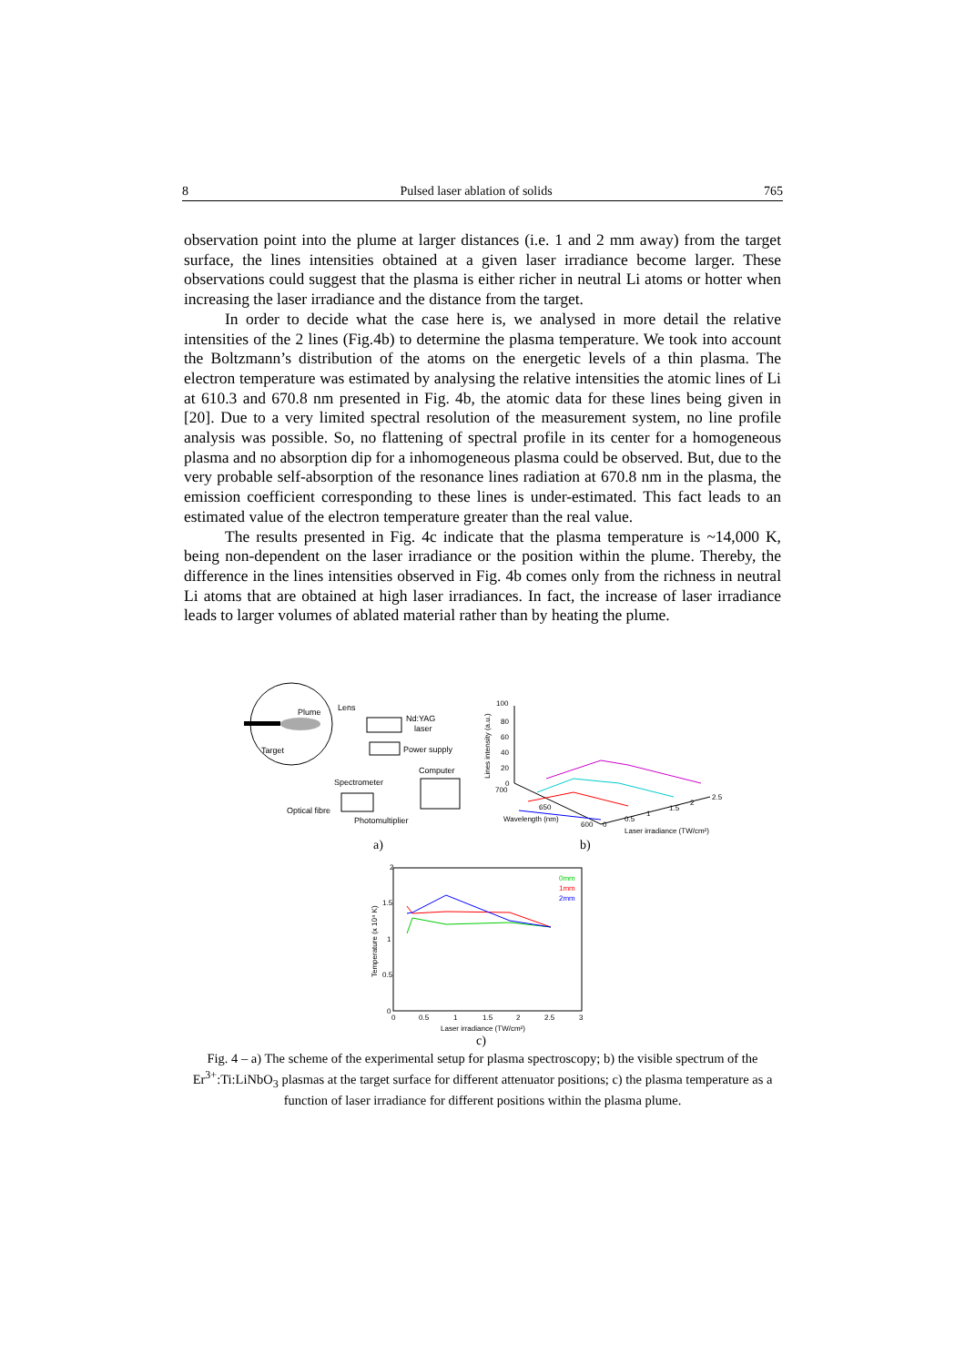8 Pulsed laser ablation of solids 765
observation point into the plume at larger distances (i.e. 1 and 2 mm away) from the target surface, the lines intensities obtained at a given laser irradiance become larger. These observations could suggest that the plasma is either richer in neutral Li atoms or hotter when increasing the laser irradiance and the distance from the target.
In order to decide what the case here is, we analysed in more detail the relative intensities of the 2 lines (Fig.4b) to determine the plasma temperature. We took into account the Boltzmann’s distribution of the atoms on the energetic levels of a thin plasma. The electron temperature was estimated by analysing the relative intensities the atomic lines of Li at 610.3 and 670.8 nm presented in Fig. 4b, the atomic data for these lines being given in [20]. Due to a very limited spectral resolution of the measurement system, no line profile analysis was possible. So, no flattening of spectral profile in its center for a homogeneous plasma and no absorption dip for a inhomogeneous plasma could be observed. But, due to the very probable self-absorption of the resonance lines radiation at 670.8 nm in the plasma, the emission coefficient corresponding to these lines is under-estimated. This fact leads to an estimated value of the electron temperature greater than the real value.
The results presented in Fig. 4c indicate that the plasma temperature is ~14,000 K, being non-dependent on the laser irradiance or the position within the plume. Thereby, the difference in the lines intensities observed in Fig. 4b comes only from the richness in neutral Li atoms that are obtained at high laser irradiances. In fact, the increase of laser irradiance leads to larger volumes of ablated material rather than by heating the plume.
Plume
Lens
Target
Nd:YAG
laser
Power supply
Computer
Spectrometer
Optical fibre
Photomultiplier
100
80
60
40
20
0
700
650
600
0
0.5
1
1.5
2
2.5
Wavelength (nm)
Laser irradiance (TW/cm²)
Lines intensity (a.u.)
a) b)
2
1.5
1
0.5
0
0
0.5
1
1.5
2
2.5
3
Laser irradiance (TW/cm²)
Temperature (x 10⁴ K)
0mm
1mm
2mm
c)
Fig. 4 – a) The scheme of the experimental setup for plasma spectroscopy; b) the visible spectrum of the Er<sup>3+</sup>:Ti:LiNbO<sub>3</sub> plasmas at the target surface for different attenuator positions; c) the plasma temperature as a function of laser irradiance for different positions within the plasma plume.